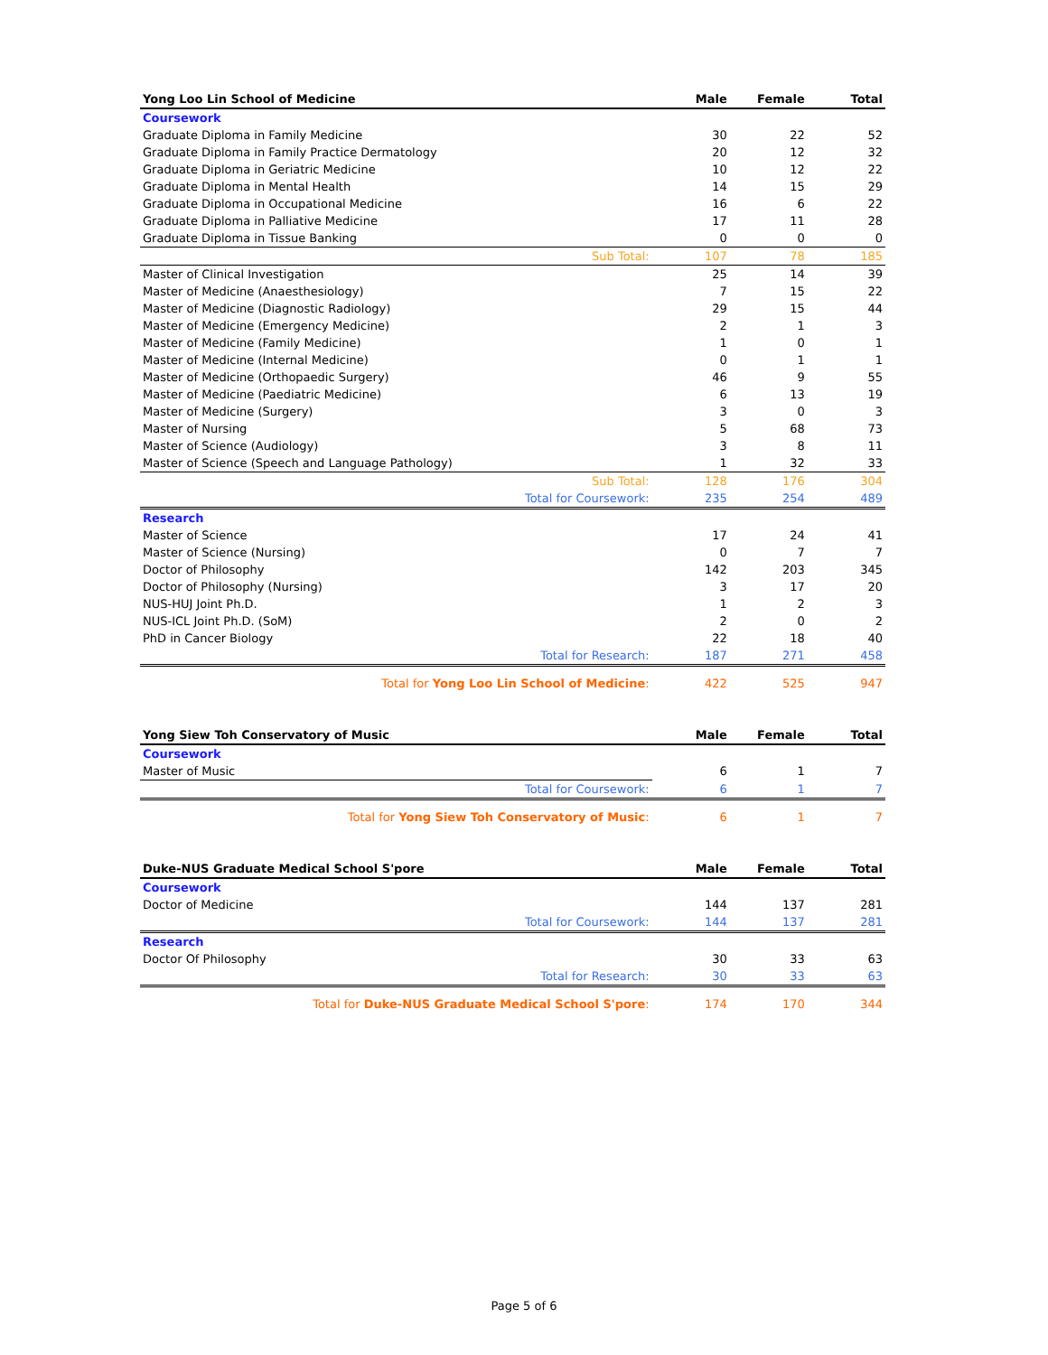| Yong Loo Lin School of Medicine | Male | Female | Total |
| --- | --- | --- | --- |
| Coursework | | | |
| Graduate Diploma in Family Medicine | 30 | 22 | 52 |
| Graduate Diploma in Family Practice Dermatology | 20 | 12 | 32 |
| Graduate Diploma in Geriatric Medicine | 10 | 12 | 22 |
| Graduate Diploma in Mental Health | 14 | 15 | 29 |
| Graduate Diploma in Occupational Medicine | 16 | 6 | 22 |
| Graduate Diploma in Palliative Medicine | 17 | 11 | 28 |
| Graduate Diploma in Tissue Banking | 0 | 0 | 0 |
| Sub Total: | 107 | 78 | 185 |
| Master of Clinical Investigation | 25 | 14 | 39 |
| Master of Medicine (Anaesthesiology) | 7 | 15 | 22 |
| Master of Medicine (Diagnostic Radiology) | 29 | 15 | 44 |
| Master of Medicine (Emergency Medicine) | 2 | 1 | 3 |
| Master of Medicine (Family Medicine) | 1 | 0 | 1 |
| Master of Medicine (Internal Medicine) | 0 | 1 | 1 |
| Master of Medicine (Orthopaedic Surgery) | 46 | 9 | 55 |
| Master of Medicine (Paediatric Medicine) | 6 | 13 | 19 |
| Master of Medicine (Surgery) | 3 | 0 | 3 |
| Master of Nursing | 5 | 68 | 73 |
| Master of Science (Audiology) | 3 | 8 | 11 |
| Master of Science (Speech and Language Pathology) | 1 | 32 | 33 |
| Sub Total: | 128 | 176 | 304 |
| Total for Coursework: | 235 | 254 | 489 |
| Research | | | |
| Master of Science | 17 | 24 | 41 |
| Master of Science (Nursing) | 0 | 7 | 7 |
| Doctor of Philosophy | 142 | 203 | 345 |
| Doctor of Philosophy (Nursing) | 3 | 17 | 20 |
| NUS-HUJ Joint Ph.D. | 1 | 2 | 3 |
| NUS-ICL Joint Ph.D. (SoM) | 2 | 0 | 2 |
| PhD in Cancer Biology | 22 | 18 | 40 |
| Total for Research: | 187 | 271 | 458 |
| Total for Yong Loo Lin School of Medicine : | 422 | 525 | 947 |
| Yong Siew Toh Conservatory of Music | Male | Female | Total |
| --- | --- | --- | --- |
| Coursework | | | |
| Master of Music | 6 | 1 | 7 |
| Total for Coursework: | 6 | 1 | 7 |
| Total for Yong Siew Toh Conservatory of Music : | 6 | 1 | 7 |
| Duke-NUS Graduate Medical School S'pore | Male | Female | Total |
| --- | --- | --- | --- |
| Coursework | | | |
| Doctor of Medicine | 144 | 137 | 281 |
| Total for Coursework: | 144 | 137 | 281 |
| Research | | | |
| Doctor Of Philosophy | 30 | 33 | 63 |
| Total for Research: | 30 | 33 | 63 |
| Total for Duke-NUS Graduate Medical School S'pore : | 174 | 170 | 344 |
Page 5 of 6